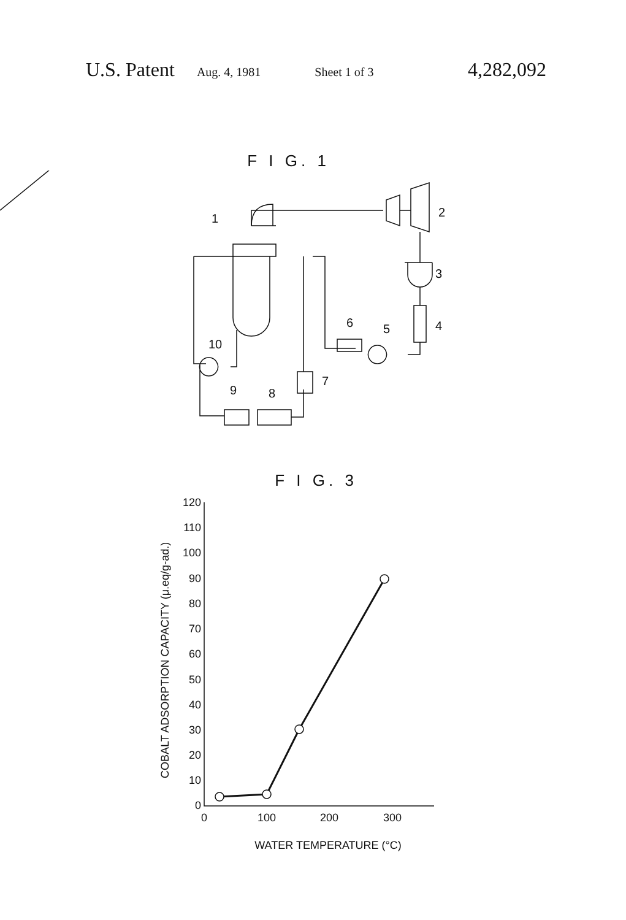U.S. Patent Aug. 4, 1981 Sheet 1 of 3 4,282,092
F I G. 1
1
2
3
4
5
6
7
8
9
10
F I G. 3
COBALT ADSORPTION CAPACITY (μ.eq/g-ad.)
120
110
100
90
80
70
60
50
40
30
20
10
0
0
100
200
300
WATER TEMPERATURE (°C)